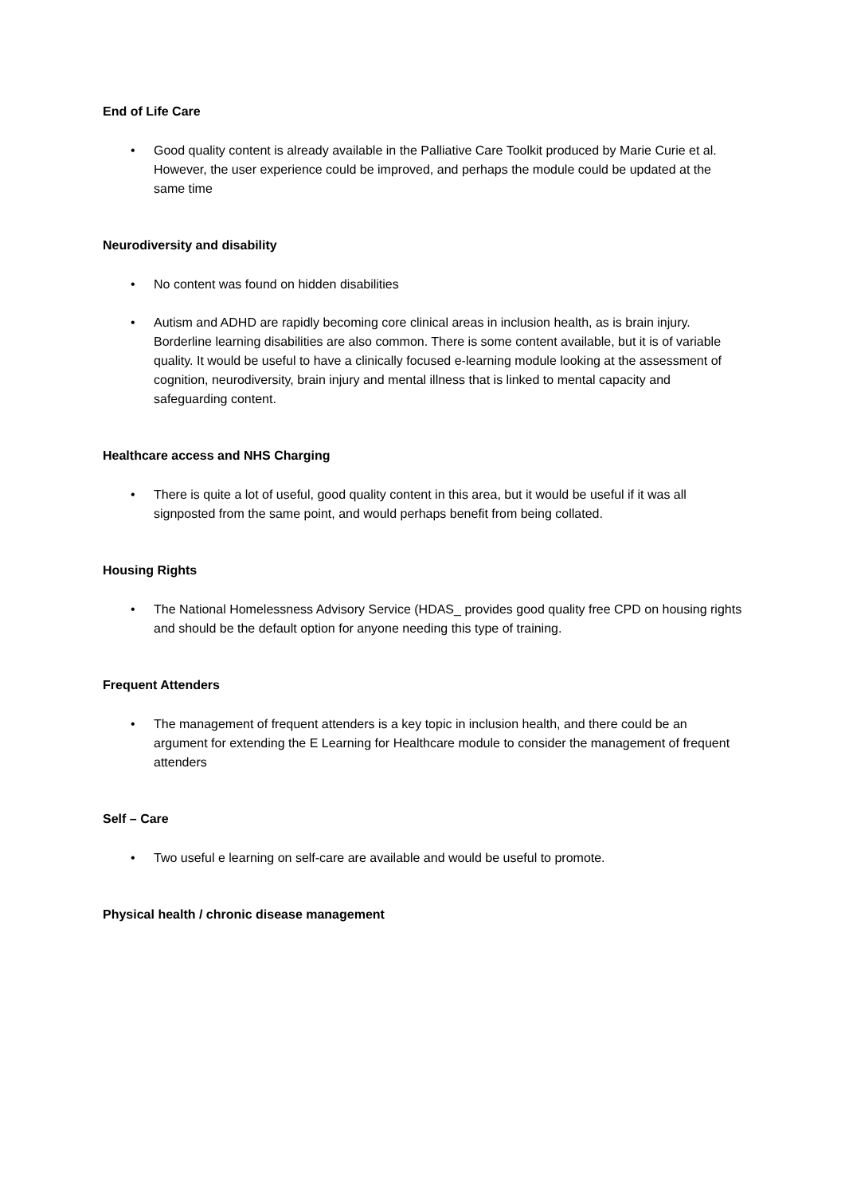End of Life Care
• Good quality content is already available in the Palliative Care Toolkit produced by Marie Curie et al. However, the user experience could be improved, and perhaps the module could be updated at the same time
Neurodiversity and disability
• No content was found on hidden disabilities
• Autism and ADHD are rapidly becoming core clinical areas in inclusion health, as is brain injury. Borderline learning disabilities are also common. There is some content available, but it is of variable quality. It would be useful to have a clinically focused e-learning module looking at the assessment of cognition, neurodiversity, brain injury and mental illness that is linked to mental capacity and safeguarding content.
Healthcare access and NHS Charging
• There is quite a lot of useful, good quality content in this area, but it would be useful if it was all signposted from the same point, and would perhaps benefit from being collated.
Housing Rights
• The National Homelessness Advisory Service (HDAS_ provides good quality free CPD on housing rights and should be the default option for anyone needing this type of training.
Frequent Attenders
• The management of frequent attenders is a key topic in inclusion health, and there could be an argument for extending the E Learning for Healthcare module to consider the management of frequent attenders
Self – Care
• Two useful e learning on self-care are available and would be useful to promote.
Physical health / chronic disease management